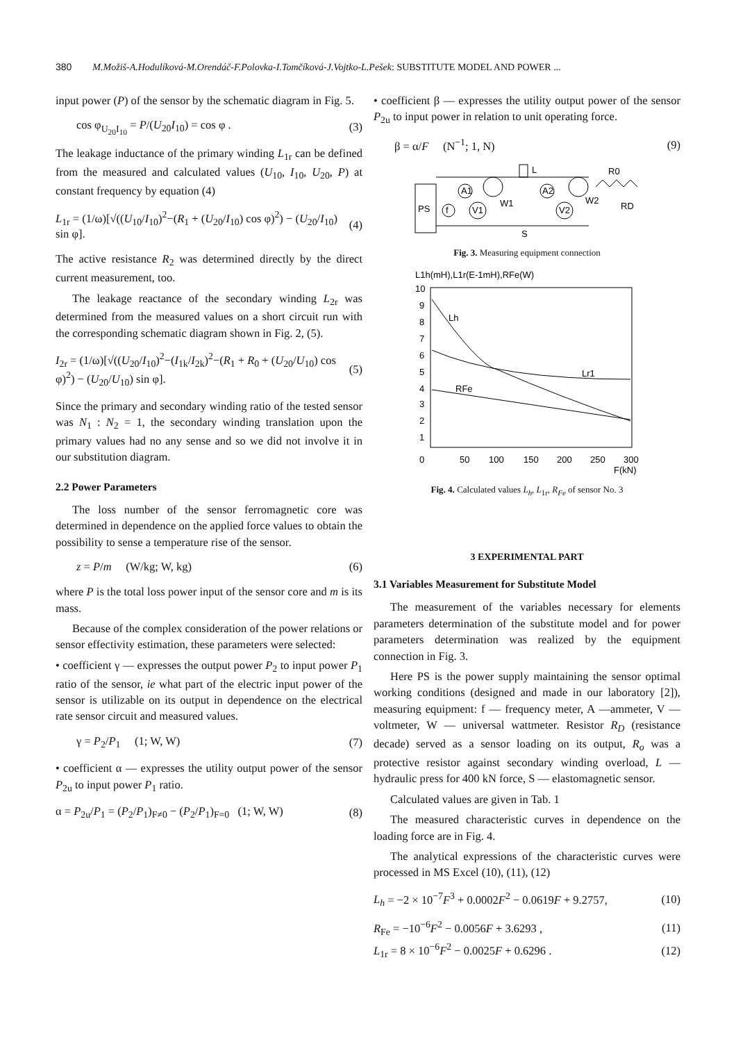380 M.Možiš-A.Hodulíková-M.Orendáč-F.Polovka-I.Tomčíková-J.Vojtko-L.Pešek: SUBSTITUTE MODEL AND POWER ...
input power (P) of the sensor by the schematic diagram in Fig. 5.
cos φ<sub>U<sub>20</sub>I<sub>10</sub></sub> = P/(U<sub>20</sub>I<sub>10</sub>) = cos φ . (3)
The leakage inductance of the primary winding L<sub>1r</sub> can be defined from the measured and calculated values (U<sub>10</sub>, I<sub>10</sub>, U<sub>20</sub>, P) at constant frequency by equation (4)
L<sub>1r</sub> = (1/ω)[√((U<sub>10</sub>/I<sub>10</sub>)<sup>2</sup>−(R<sub>1</sub> + (U<sub>20</sub>/I<sub>10</sub>) cos φ)<sup>2</sup>) − (U<sub>20</sub>/I<sub>10</sub>) sin φ]. (4)
The active resistance R<sub>2</sub> was determined directly by the direct current measurement, too.
The leakage reactance of the secondary winding L<sub>2r</sub> was determined from the measured values on a short circuit run with the corresponding schematic diagram shown in Fig. 2, (5).
I<sub>2r</sub> = (1/ω)[√((U<sub>20</sub>/I<sub>10</sub>)<sup>2</sup>−(I<sub>1k</sub>/I<sub>2k</sub>)<sup>2</sup>−(R<sub>1</sub> + R<sub>0</sub> + (U<sub>20</sub>/U<sub>10</sub>) cos φ)<sup>2</sup>) − (U<sub>20</sub>/U<sub>10</sub>) sin φ]. (5)
Since the primary and secondary winding ratio of the tested sensor was N<sub>1</sub> : N<sub>2</sub> = 1, the secondary winding translation upon the primary values had no any sense and so we did not involve it in our substitution diagram.
2.2 Power Parameters
The loss number of the sensor ferromagnetic core was determined in dependence on the applied force values to obtain the possibility to sense a temperature rise of the sensor.
z = P/m (W/kg; W, kg) (6)
where P is the total loss power input of the sensor core and m is its mass.
Because of the complex consideration of the power relations or sensor effectivity estimation, these parameters were selected:
• coefficient γ — expresses the output power P<sub>2</sub> to input power P<sub>1</sub> ratio of the sensor, ie what part of the electric input power of the sensor is utilizable on its output in dependence on the electrical rate sensor circuit and measured values.
γ = P<sub>2</sub>/P<sub>1</sub> (1; W, W) (7)
• coefficient α — expresses the utility output power of the sensor P<sub>2u</sub> to input power P<sub>1</sub> ratio.
α = P<sub>2u</sub>/P<sub>1</sub> = (P<sub>2</sub>/P<sub>1</sub>)<sub>F≠0</sub> − (P<sub>2</sub>/P<sub>1</sub>)<sub>F=0</sub> (1; W, W) (8)
• coefficient β — expresses the utility output power of the sensor P<sub>2u</sub> to input power in relation to unit operating force.
β = α/F (N<sup>−1</sup>; 1, N) (9)
PS
A1
f
V1
W1
L
A2
V2
W2
S
R0
RD
Fig. 3. Measuring equipment connection
L1h(mH),L1r(E-1mH),RFe(W)
10
9
8
7
6
5
4
3
2
1
0
50
100
150
200
250
300
F(kN)
Lh
Lr1
RFe
Fig. 4. Calculated values L<sub>h</sub>, L<sub>1r</sub>, R<sub>Fe</sub> of sensor No. 3
3 EXPERIMENTAL PART
3.1 Variables Measurement for Substitute Model
The measurement of the variables necessary for elements parameters determination of the substitute model and for power parameters determination was realized by the equipment connection in Fig. 3.
Here PS is the power supply maintaining the sensor optimal working conditions (designed and made in our laboratory [2]), measuring equipment: f — frequency meter, A —ammeter, V — voltmeter, W — universal wattmeter. Resistor R<sub>D</sub> (resistance decade) served as a sensor loading on its output, R<sub>o</sub> was a protective resistor against secondary winding overload, L — hydraulic press for 400 kN force, S — elastomagnetic sensor.
Calculated values are given in Tab. 1
The measured characteristic curves in dependence on the loading force are in Fig. 4.
The analytical expressions of the characteristic curves were processed in MS Excel (10), (11), (12)
L<sub>h</sub> = −2 × 10<sup>−7</sup>F<sup>3</sup> + 0.0002F<sup>2</sup> − 0.0619F + 9.2757, (10)
R<sub>Fe</sub> = −10<sup>−6</sup>F<sup>2</sup> − 0.0056F + 3.6293 , (11)
L<sub>1r</sub> = 8 × 10<sup>−6</sup>F<sup>2</sup> − 0.0025F + 0.6296 . (12)